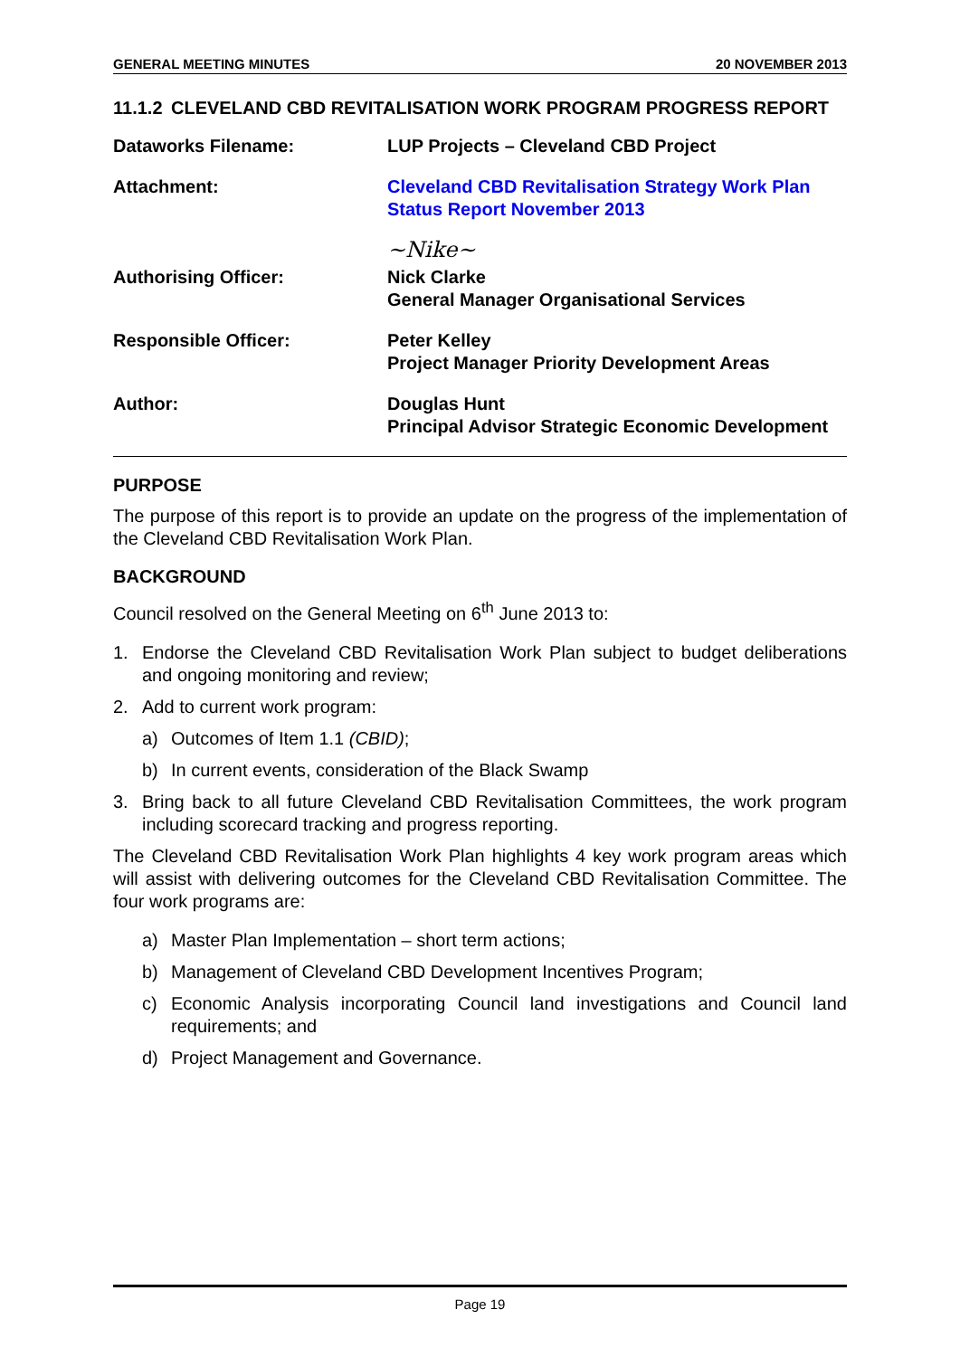GENERAL MEETING MINUTES 20 NOVEMBER 2013
11.1.2 CLEVELAND CBD REVITALISATION WORK PROGRAM PROGRESS REPORT
Dataworks Filename: LUP Projects – Cleveland CBD Project
Attachment: Cleveland CBD Revitalisation Strategy Work Plan Status Report November 2013
Authorising Officer:
~Nike~
Nick Clarke
General Manager Organisational Services
Responsible Officer: Peter Kelley
Project Manager Priority Development Areas
Author: Douglas Hunt
Principal Advisor Strategic Economic Development
PURPOSE
The purpose of this report is to provide an update on the progress of the implementation of the Cleveland CBD Revitalisation Work Plan.
BACKGROUND
Council resolved on the General Meeting on 6<sup>th</sup> June 2013 to:
1. Endorse the Cleveland CBD Revitalisation Work Plan subject to budget deliberations and ongoing monitoring and review;
2. Add to current work program:
a) Outcomes of Item 1.1 (CBID);
b) In current events, consideration of the Black Swamp
3. Bring back to all future Cleveland CBD Revitalisation Committees, the work program including scorecard tracking and progress reporting.
The Cleveland CBD Revitalisation Work Plan highlights 4 key work program areas which will assist with delivering outcomes for the Cleveland CBD Revitalisation Committee. The four work programs are:
a) Master Plan Implementation – short term actions;
b) Management of Cleveland CBD Development Incentives Program;
c) Economic Analysis incorporating Council land investigations and Council land requirements; and
d) Project Management and Governance.
Page 19